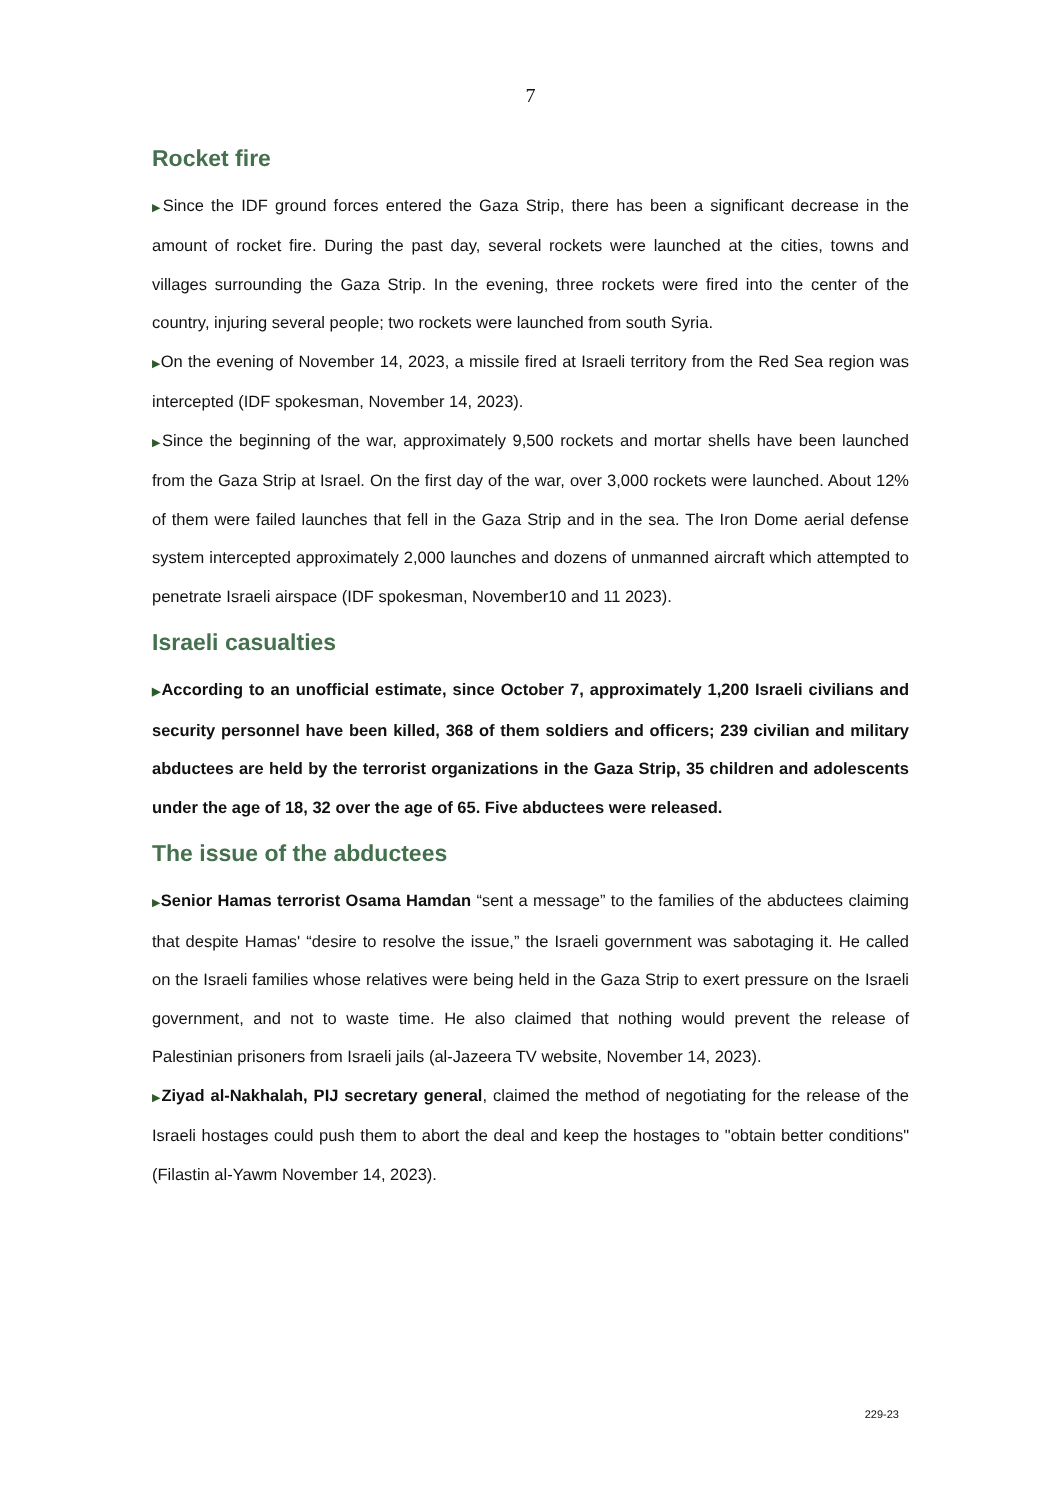7
Rocket fire
▶Since the IDF ground forces entered the Gaza Strip, there has been a significant decrease in the amount of rocket fire. During the past day, several rockets were launched at the cities, towns and villages surrounding the Gaza Strip. In the evening, three rockets were fired into the center of the country, injuring several people; two rockets were launched from south Syria.
▶On the evening of November 14, 2023, a missile fired at Israeli territory from the Red Sea region was intercepted (IDF spokesman, November 14, 2023).
▶Since the beginning of the war, approximately 9,500 rockets and mortar shells have been launched from the Gaza Strip at Israel. On the first day of the war, over 3,000 rockets were launched. About 12% of them were failed launches that fell in the Gaza Strip and in the sea. The Iron Dome aerial defense system intercepted approximately 2,000 launches and dozens of unmanned aircraft which attempted to penetrate Israeli airspace (IDF spokesman, November10 and 11 2023).
Israeli casualties
▶According to an unofficial estimate, since October 7, approximately 1,200 Israeli civilians and security personnel have been killed, 368 of them soldiers and officers; 239 civilian and military abductees are held by the terrorist organizations in the Gaza Strip, 35 children and adolescents under the age of 18, 32 over the age of 65. Five abductees were released.
The issue of the abductees
▶Senior Hamas terrorist Osama Hamdan “sent a message” to the families of the abductees claiming that despite Hamas' “desire to resolve the issue,” the Israeli government was sabotaging it. He called on the Israeli families whose relatives were being held in the Gaza Strip to exert pressure on the Israeli government, and not to waste time. He also claimed that nothing would prevent the release of Palestinian prisoners from Israeli jails (al-Jazeera TV website, November 14, 2023).
▶Ziyad al-Nakhalah, PIJ secretary general, claimed the method of negotiating for the release of the Israeli hostages could push them to abort the deal and keep the hostages to "obtain better conditions" (Filastin al-Yawm November 14, 2023).
229-23